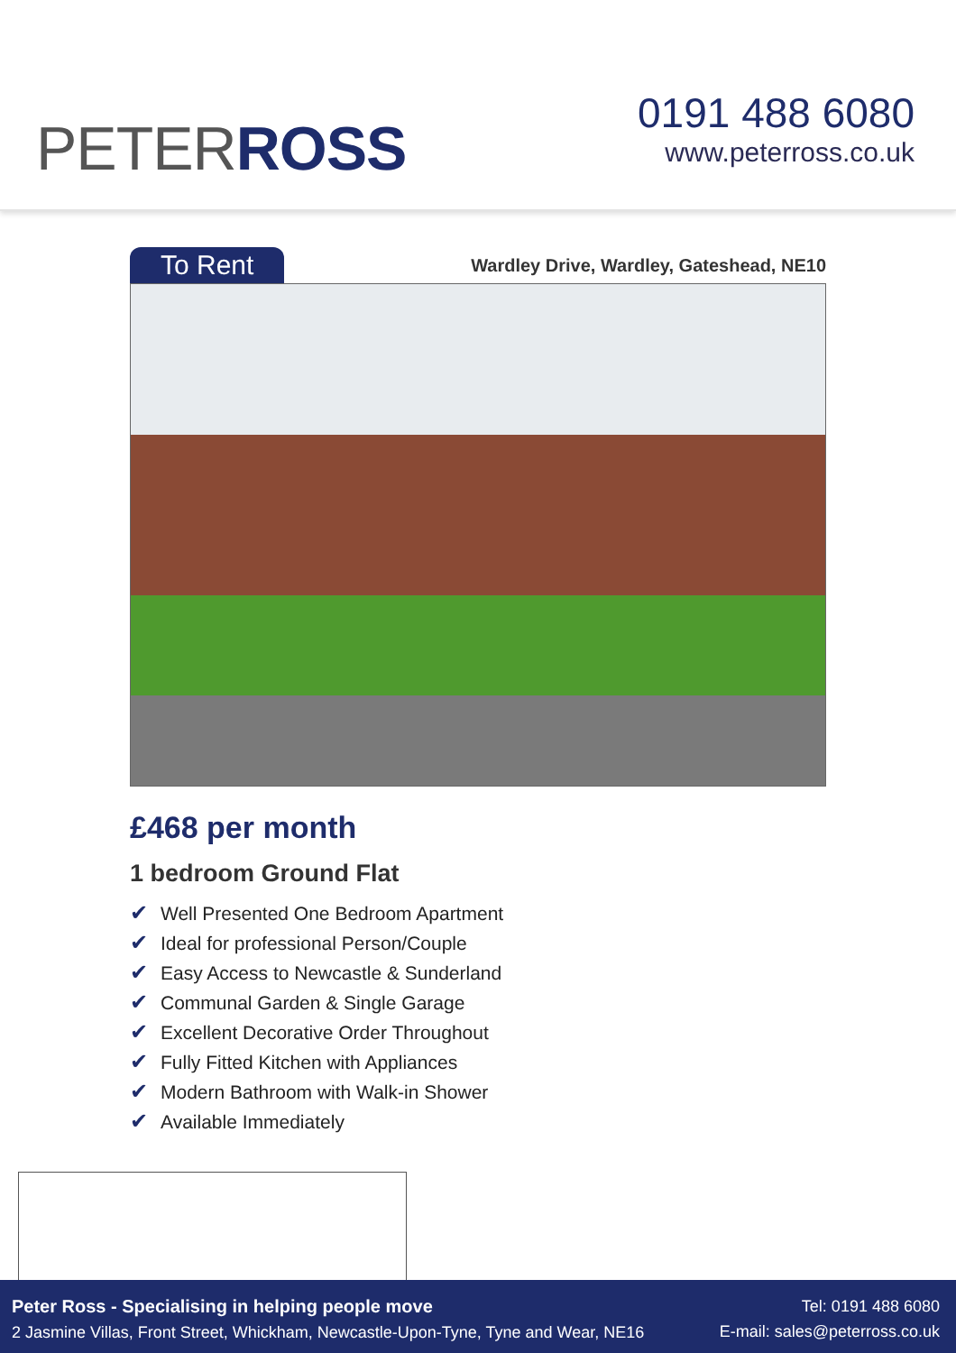PETERROSS
0191 488 6080
www.peterross.co.uk
To Rent
Wardley Drive, Wardley, Gateshead, NE10
£468 per month
1 bedroom Ground Flat
✔ Well Presented One Bedroom Apartment
✔ Ideal for professional Person/Couple
✔ Easy Access to Newcastle & Sunderland
✔ Communal Garden & Single Garage
✔ Excellent Decorative Order Throughout
✔ Fully Fitted Kitchen with Appliances
✔ Modern Bathroom with Walk-in Shower
✔ Available Immediately
Peter Ross - Specialising in helping people move
2 Jasmine Villas, Front Street, Whickham, Newcastle-Upon-Tyne, Tyne and Wear, NE16
Tel: 0191 488 6080
E-mail: sales@peterross.co.uk